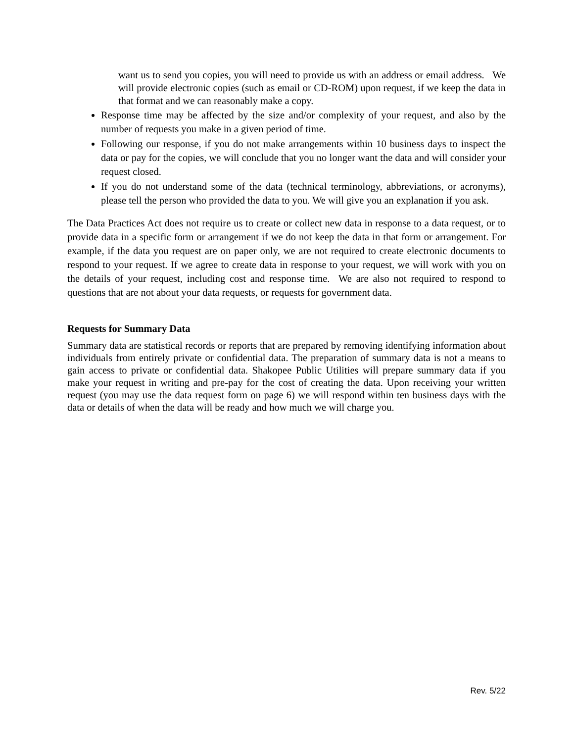want us to send you copies, you will need to provide us with an address or email address. We will provide electronic copies (such as email or CD-ROM) upon request, if we keep the data in that format and we can reasonably make a copy.
Response time may be affected by the size and/or complexity of your request, and also by the number of requests you make in a given period of time.
Following our response, if you do not make arrangements within 10 business days to inspect the data or pay for the copies, we will conclude that you no longer want the data and will consider your request closed.
If you do not understand some of the data (technical terminology, abbreviations, or acronyms), please tell the person who provided the data to you. We will give you an explanation if you ask.
The Data Practices Act does not require us to create or collect new data in response to a data request, or to provide data in a specific form or arrangement if we do not keep the data in that form or arrangement. For example, if the data you request are on paper only, we are not required to create electronic documents to respond to your request. If we agree to create data in response to your request, we will work with you on the details of your request, including cost and response time. We are also not required to respond to questions that are not about your data requests, or requests for government data.
Requests for Summary Data
Summary data are statistical records or reports that are prepared by removing identifying information about individuals from entirely private or confidential data. The preparation of summary data is not a means to gain access to private or confidential data. Shakopee Public Utilities will prepare summary data if you make your request in writing and pre-pay for the cost of creating the data. Upon receiving your written request (you may use the data request form on page 6) we will respond within ten business days with the data or details of when the data will be ready and how much we will charge you.
Rev. 5/22